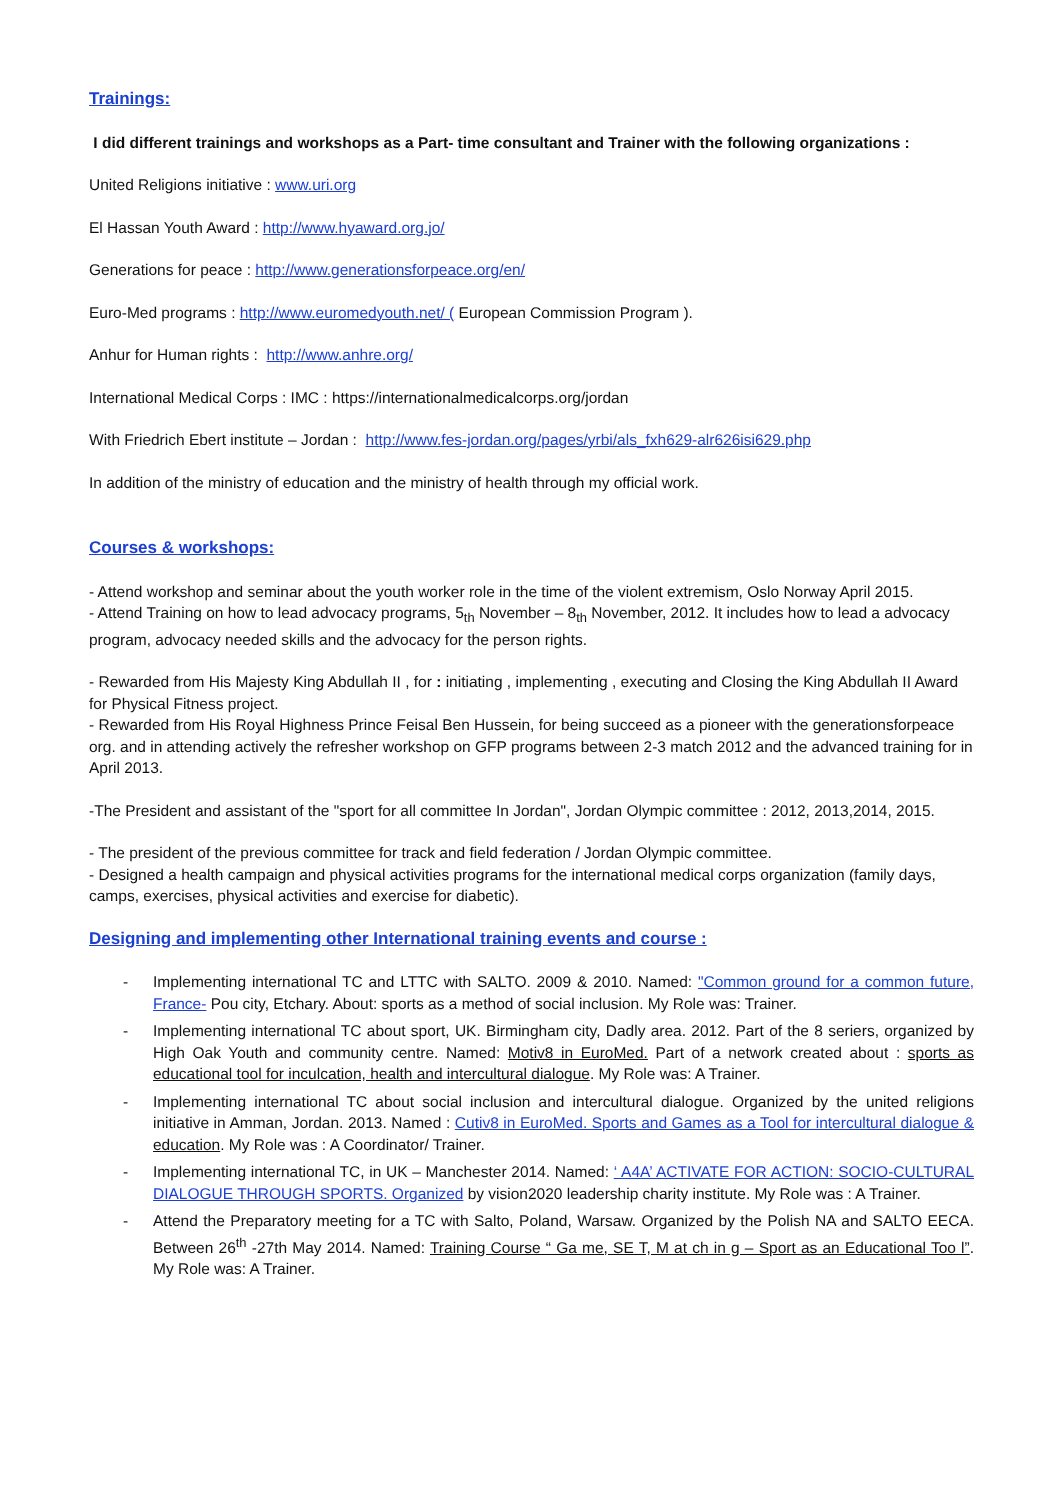Trainings:
I did different trainings and workshops as a Part- time consultant and Trainer with the following organizations :
United Religions initiative : www.uri.org
El Hassan Youth Award : http://www.hyaward.org.jo/
Generations for peace : http://www.generationsforpeace.org/en/
Euro-Med programs : http://www.euromedyouth.net/ ( European Commission Program ).
Anhur for Human rights : http://www.anhre.org/
International Medical Corps : IMC : https://internationalmedicalcorps.org/jordan
With Friedrich Ebert institute – Jordan : http://www.fes-jordan.org/pages/yrbi/als_fxh629-alr626isi629.php
In addition of the ministry of education and the ministry of health through my official work.
Courses & workshops:
- Attend workshop and seminar about the youth worker role in the time of the violent extremism, Oslo Norway April 2015.
- Attend Training on how to lead advocacy programs, 5<sub>th</sub> November – 8<sub>th</sub> November, 2012. It includes how to lead a advocacy program, advocacy needed skills and the advocacy for the person rights.
- Rewarded from His Majesty King Abdullah II , for : initiating , implementing , executing and Closing the King Abdullah II Award for Physical Fitness project.
- Rewarded from His Royal Highness Prince Feisal Ben Hussein, for being succeed as a pioneer with the generationsforpeace org. and in attending actively the refresher workshop on GFP programs between 2-3 match 2012 and the advanced training for in April 2013.
-The President and assistant of the "sport for all committee In Jordan", Jordan Olympic committee : 2012, 2013,2014, 2015.
- The president of the previous committee for track and field federation / Jordan Olympic committee.
- Designed a health campaign and physical activities programs for the international medical corps organization (family days, camps, exercises, physical activities and exercise for diabetic).
Designing and implementing other International training events and course :
- Implementing international TC and LTTC with SALTO. 2009 & 2010. Named: "Common ground for a common future, France- Pou city, Etchary. About: sports as a method of social inclusion. My Role was: Trainer.
- Implementing international TC about sport, UK. Birmingham city, Dadly area. 2012. Part of the 8 seriers, organized by High Oak Youth and community centre. Named: Motiv8 in EuroMed. Part of a network created about : sports as educational tool for inculcation, health and intercultural dialogue. My Role was: A Trainer.
- Implementing international TC about social inclusion and intercultural dialogue. Organized by the united religions initiative in Amman, Jordan. 2013. Named : Cutiv8 in EuroMed. Sports and Games as a Tool for intercultural dialogue & education. My Role was : A Coordinator/ Trainer.
- Implementing international TC, in UK – Manchester 2014. Named: ‘ A4A’ ACTIVATE FOR ACTION: SOCIO-CULTURAL DIALOGUE THROUGH SPORTS. Organized by vision2020 leadership charity institute. My Role was : A Trainer.
- Attend the Preparatory meeting for a TC with Salto, Poland, Warsaw. Organized by the Polish NA and SALTO EECA. Between 26<sup>th</sup> -27th May 2014. Named: Training Course “ Ga me, SE T, M at ch in g – Sport as an Educational Too l”. My Role was: A Trainer.